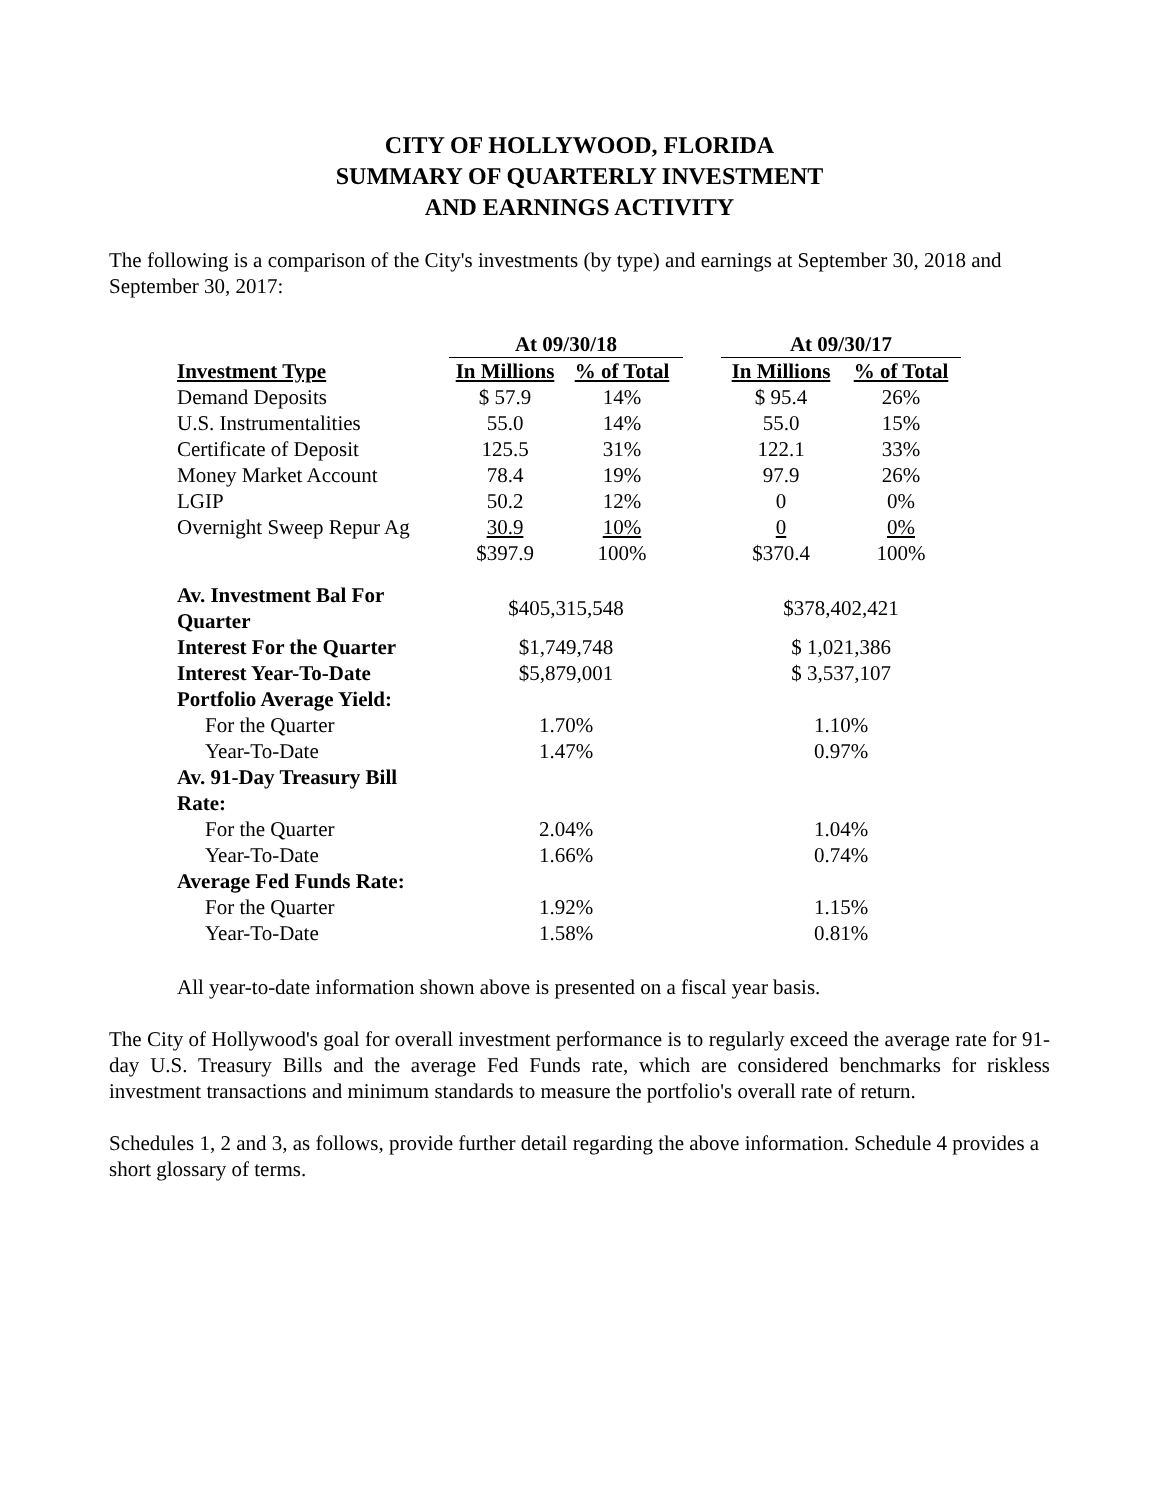CITY OF HOLLYWOOD, FLORIDA
SUMMARY OF QUARTERLY INVESTMENT
AND EARNINGS ACTIVITY
The following is a comparison of the City's investments (by type) and earnings at September 30, 2018 and September 30, 2017:
| | At 09/30/18 | | | At 09/30/17 | |
| Investment Type | In Millions | % of Total | | In Millions | % of Total |
| Demand Deposits | $ 57.9 | 14% | | $ 95.4 | 26% |
| U.S. Instrumentalities | 55.0 | 14% | | 55.0 | 15% |
| Certificate of Deposit | 125.5 | 31% | | 122.1 | 33% |
| Money Market Account | 78.4 | 19% | | 97.9 | 26% |
| LGIP | 50.2 | 12% | | 0 | 0% |
| Overnight Sweep Repur Ag | 30.9 | 10% | | 0 | 0% |
| | $397.9 | 100% | | $370.4 | 100% |
| Av. Investment Bal For Quarter | $405,315,548 | | | $378,402,421 | |
| Interest For the Quarter | $1,749,748 | | | $ 1,021,386 | |
| Interest Year-To-Date | $5,879,001 | | | $ 3,537,107 | |
| Portfolio Average Yield: | | | | | |
| For the Quarter | 1.70% | | | 1.10% | |
| Year-To-Date | 1.47% | | | 0.97% | |
| Av. 91-Day Treasury Bill Rate: | | | | | |
| For the Quarter | 2.04% | | | 1.04% | |
| Year-To-Date | 1.66% | | | 0.74% | |
| Average Fed Funds Rate: | | | | | |
| For the Quarter | 1.92% | | | 1.15% | |
| Year-To-Date | 1.58% | | | 0.81% | |
All year-to-date information shown above is presented on a fiscal year basis.
The City of Hollywood's goal for overall investment performance is to regularly exceed the average rate for 91-day U.S. Treasury Bills and the average Fed Funds rate, which are considered benchmarks for riskless investment transactions and minimum standards to measure the portfolio's overall rate of return.
Schedules 1, 2 and 3, as follows, provide further detail regarding the above information. Schedule 4 provides a short glossary of terms.